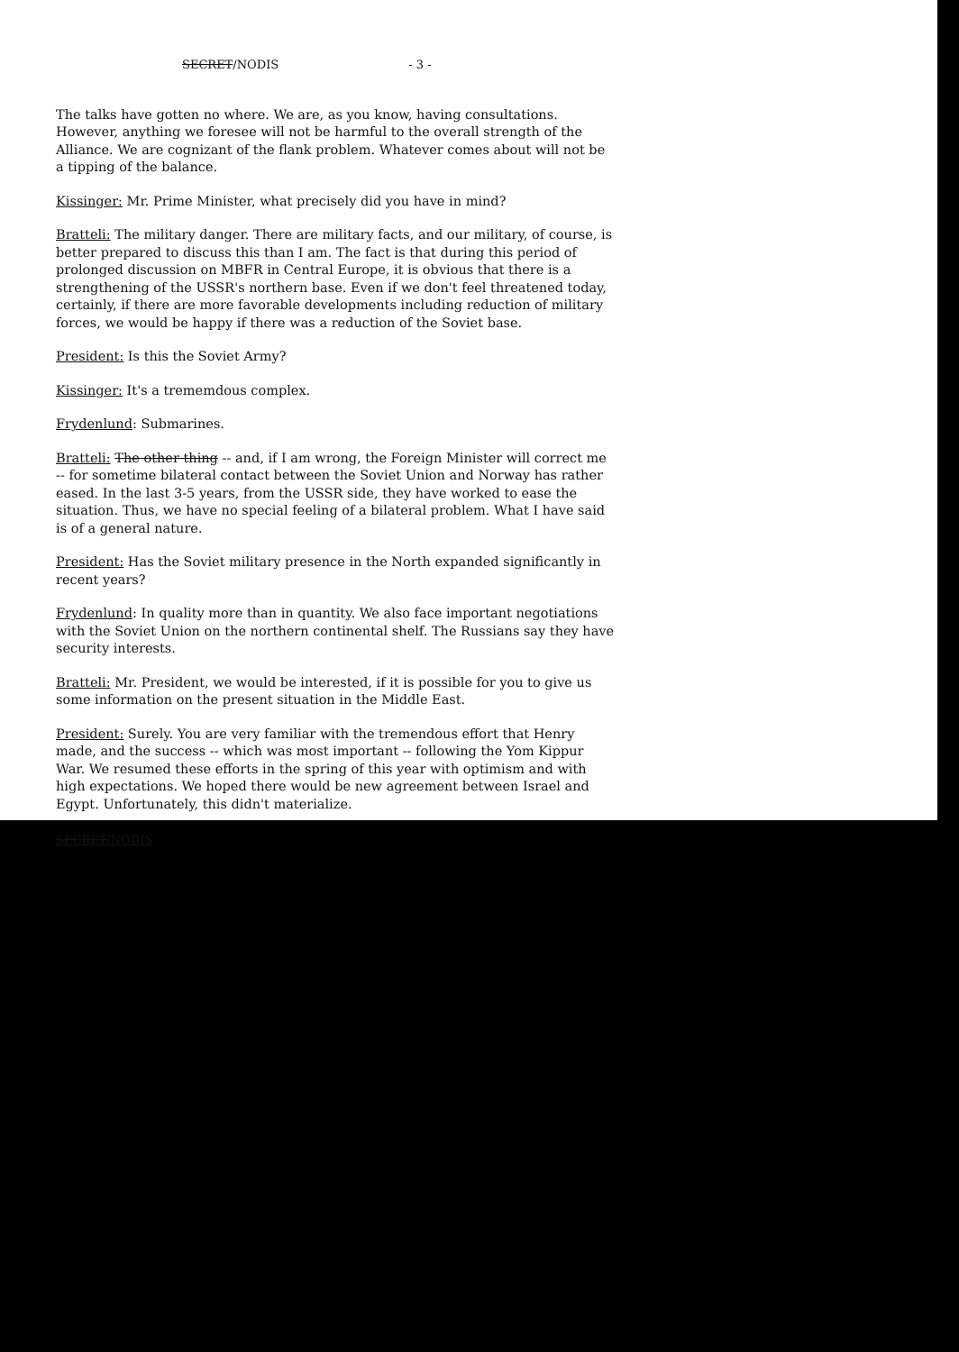SECRET/NODIS - 3 -
The talks have gotten no where. We are, as you know, having consultations. However, anything we foresee will not be harmful to the overall strength of the Alliance. We are cognizant of the flank problem. Whatever comes about will not be a tipping of the balance.
Kissinger: Mr. Prime Minister, what precisely did you have in mind?
Bratteli: The military danger. There are military facts, and our military, of course, is better prepared to discuss this than I am. The fact is that during this period of prolonged discussion on MBFR in Central Europe, it is obvious that there is a strengthening of the USSR's northern base. Even if we don't feel threatened today, certainly, if there are more favorable developments including reduction of military forces, we would be happy if there was a reduction of the Soviet base.
President: Is this the Soviet Army?
Kissinger: It's a trememdous complex.
Frydenlund: Submarines.
Bratteli: The other thing -- and, if I am wrong, the Foreign Minister will correct me -- for sometime bilateral contact between the Soviet Union and Norway has rather eased. In the last 3-5 years, from the USSR side, they have worked to ease the situation. Thus, we have no special feeling of a bilateral problem. What I have said is of a general nature.
President: Has the Soviet military presence in the North expanded significantly in recent years?
Frydenlund: In quality more than in quantity. We also face important negotiations with the Soviet Union on the northern continental shelf. The Russians say they have security interests.
Bratteli: Mr. President, we would be interested, if it is possible for you to give us some information on the present situation in the Middle East.
President: Surely. You are very familiar with the tremendous effort that Henry made, and the success -- which was most important -- following the Yom Kippur War. We resumed these efforts in the spring of this year with optimism and with high expectations. We hoped there would be new agreement between Israel and Egypt. Unfortunately, this didn't materialize.
SECRET/NODIS